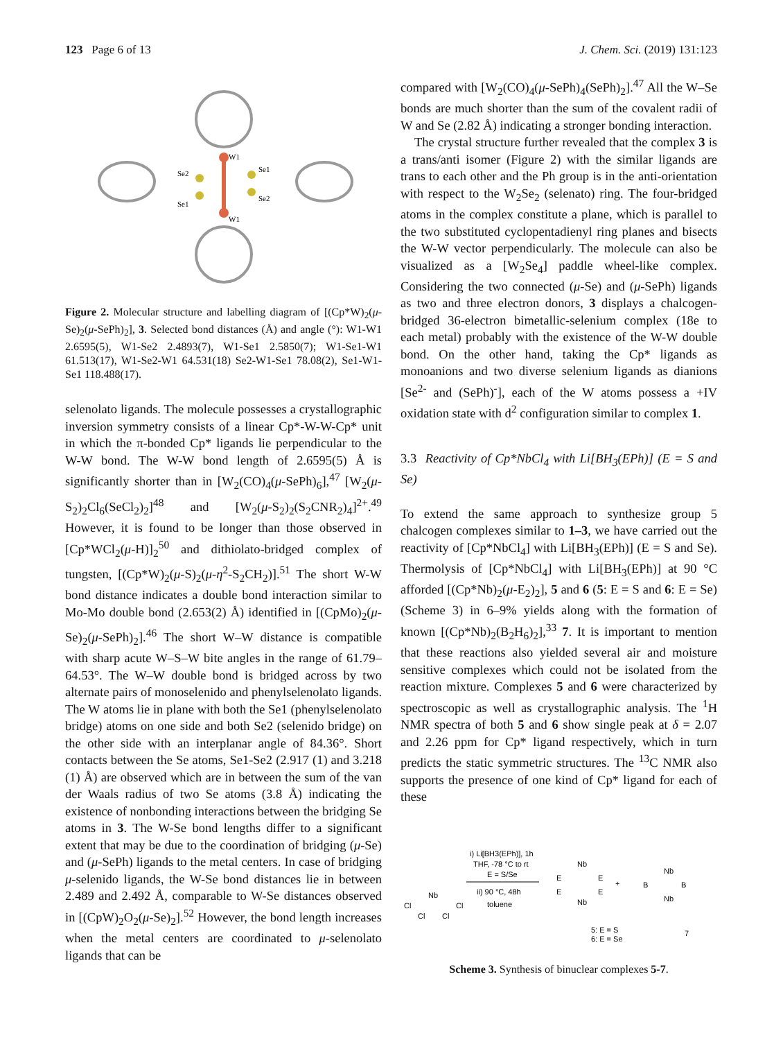123 Page 6 of 13 J. Chem. Sci. (2019) 131:123
W1
W1
Se2
Se1
Se1
Se2
Figure 2. Molecular structure and labelling diagram of [(Cp*W)<sub>2</sub>(μ-Se)<sub>2</sub>(μ-SePh)<sub>2</sub>], 3. Selected bond distances (Å) and angle (°): W1-W1 2.6595(5), W1-Se2 2.4893(7), W1-Se1 2.5850(7); W1-Se1-W1 61.513(17), W1-Se2-W1 64.531(18) Se2-W1-Se1 78.08(2), Se1-W1-Se1 118.488(17).
selenolato ligands. The molecule possesses a crystallographic inversion symmetry consists of a linear Cp*-W-W-Cp* unit in which the π-bonded Cp* ligands lie perpendicular to the W-W bond. The W-W bond length of 2.6595(5) Å is significantly shorter than in [W<sub>2</sub>(CO)<sub>4</sub>(μ-SePh)<sub>6</sub>],<sup>47</sup> [W<sub>2</sub>(μ-S<sub>2</sub>)<sub>2</sub>Cl<sub>6</sub>(SeCl<sub>2</sub>)<sub>2</sub>]<sup>48</sup> and [W<sub>2</sub>(μ-S<sub>2</sub>)<sub>2</sub>(S<sub>2</sub>CNR<sub>2</sub>)<sub>4</sub>]<sup>2+</sup>.<sup>49</sup> However, it is found to be longer than those observed in [Cp*WCl<sub>2</sub>(μ-H)]<sub>2</sub><sup>50</sup> and dithiolato-bridged complex of tungsten, [(Cp*W)<sub>2</sub>(μ-S)<sub>2</sub>(μ-η<sup>2</sup>-S<sub>2</sub>CH<sub>2</sub>)].<sup>51</sup> The short W-W bond distance indicates a double bond interaction similar to Mo-Mo double bond (2.653(2) Å) identified in [(CpMo)<sub>2</sub>(μ-Se)<sub>2</sub>(μ-SePh)<sub>2</sub>].<sup>46</sup> The short W–W distance is compatible with sharp acute W–S–W bite angles in the range of 61.79–64.53°. The W–W double bond is bridged across by two alternate pairs of monoselenido and phenylselenolato ligands. The W atoms lie in plane with both the Se1 (phenylselenolato bridge) atoms on one side and both Se2 (selenido bridge) on the other side with an interplanar angle of 84.36°. Short contacts between the Se atoms, Se1-Se2 (2.917 (1) and 3.218 (1) Å) are observed which are in between the sum of the van der Waals radius of two Se atoms (3.8 Å) indicating the existence of nonbonding interactions between the bridging Se atoms in 3. The W-Se bond lengths differ to a significant extent that may be due to the coordination of bridging (μ-Se) and (μ-SePh) ligands to the metal centers. In case of bridging μ-selenido ligands, the W-Se bond distances lie in between 2.489 and 2.492 Å, comparable to W-Se distances observed in [(CpW)<sub>2</sub>O<sub>2</sub>(μ-Se)<sub>2</sub>].<sup>52</sup> However, the bond length increases when the metal centers are coordinated to μ-selenolato ligands that can be
compared with [W<sub>2</sub>(CO)<sub>4</sub>(μ-SePh)<sub>4</sub>(SePh)<sub>2</sub>].<sup>47</sup> All the W–Se bonds are much shorter than the sum of the covalent radii of W and Se (2.82 Å) indicating a stronger bonding interaction.
The crystal structure further revealed that the complex 3 is a trans/anti isomer (Figure 2) with the similar ligands are trans to each other and the Ph group is in the anti-orientation with respect to the W<sub>2</sub>Se<sub>2</sub> (selenato) ring. The four-bridged atoms in the complex constitute a plane, which is parallel to the two substituted cyclopentadienyl ring planes and bisects the W-W vector perpendicularly. The molecule can also be visualized as a [W<sub>2</sub>Se<sub>4</sub>] paddle wheel-like complex. Considering the two connected (μ-Se) and (μ-SePh) ligands as two and three electron donors, 3 displays a chalcogen-bridged 36-electron bimetallic-selenium complex (18e to each metal) probably with the existence of the W-W double bond. On the other hand, taking the Cp* ligands as monoanions and two diverse selenium ligands as dianions [Se<sup>2-</sup> and (SePh)<sup>-</sup>], each of the W atoms possess a +IV oxidation state with d<sup>2</sup> configuration similar to complex 1.
3.3 Reactivity of Cp*NbCl<sub>4</sub> with Li[BH<sub>3</sub>(EPh)] (E = S and Se)
To extend the same approach to synthesize group 5 chalcogen complexes similar to 1–3, we have carried out the reactivity of [Cp*NbCl<sub>4</sub>] with Li[BH<sub>3</sub>(EPh)] (E = S and Se). Thermolysis of [Cp*NbCl<sub>4</sub>] with Li[BH<sub>3</sub>(EPh)] at 90 °C afforded [(Cp*Nb)<sub>2</sub>(μ-E<sub>2</sub>)<sub>2</sub>], 5 and 6 (5: E = S and 6: E = Se) (Scheme 3) in 6–9% yields along with the formation of known [(Cp*Nb)<sub>2</sub>(B<sub>2</sub>H<sub>6</sub>)<sub>2</sub>],<sup>33</sup> 7. It is important to mention that these reactions also yielded several air and moisture sensitive complexes which could not be isolated from the reaction mixture. Complexes 5 and 6 were characterized by spectroscopic as well as crystallographic analysis. The <sup>1</sup>H NMR spectra of both 5 and 6 show single peak at δ = 2.07 and 2.26 ppm for Cp* ligand respectively, which in turn predicts the static symmetric structures. The <sup>13</sup>C NMR also supports the presence of one kind of Cp* ligand for each of these
Nb
Cl
Cl
Cl
Cl
i) Li[BH3(EPh)], 1h
THF, -78 °C to rt
E = S/Se
ii) 90 °C, 48h
toluene
Nb
Nb
E
E
E
E
5: E = S
6: E = Se
+
Nb
Nb
B
B
7
Scheme 3. Synthesis of binuclear complexes 5-7.